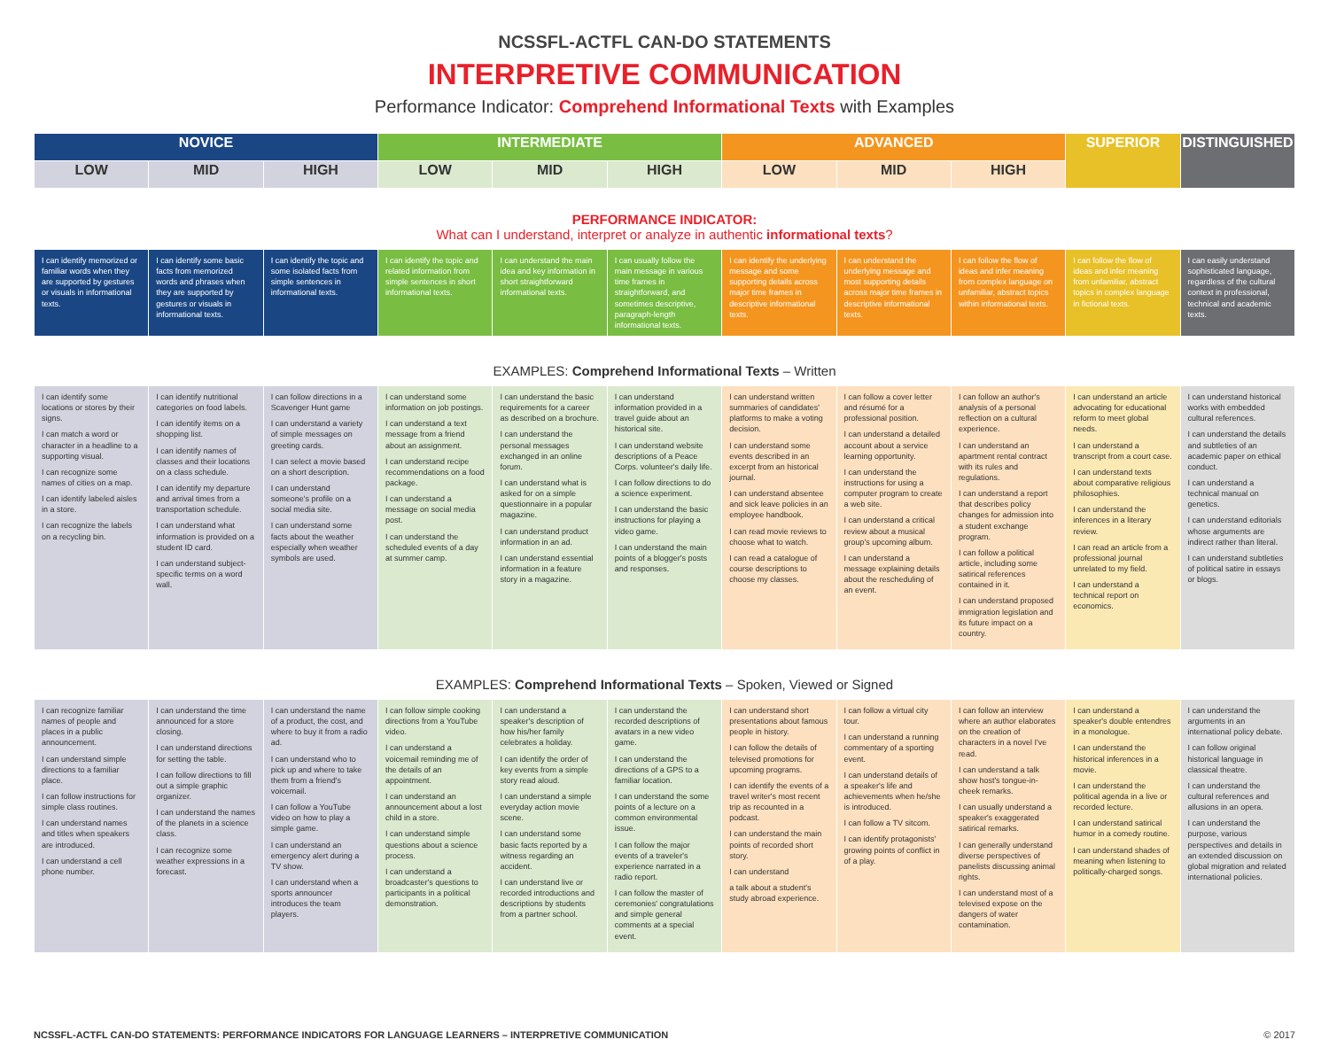NCSSFL-ACTFL CAN-DO STATEMENTS
INTERPRETIVE COMMUNICATION
Performance Indicator: Comprehend Informational Texts with Examples
| NOVICE | | | INTERMEDIATE | | | ADVANCED | | | SUPERIOR | DISTINGUISHED |
| --- | --- | --- | --- | --- | --- | --- | --- | --- | --- | --- |
| LOW | MID | HIGH | LOW | MID | HIGH | LOW | MID | HIGH | | |
PERFORMANCE INDICATOR:
What can I understand, interpret or analyze in authentic informational texts?
| I can identify memorized or familiar words when they are supported by gestures or visuals in informational texts. | I can identify some basic facts from memorized words and phrases when they are supported by gestures or visuals in informational texts. | I can identify the topic and some isolated facts from simple sentences in informational texts. | I can identify the topic and related information from simple sentences in short informational texts. | I can understand the main idea and key information in short straightforward informational texts. | I can usually follow the main message in various time frames in straightforward, and sometimes descriptive, paragraph-length informational texts. | I can identify the underlying message and some supporting details across major time frames in descriptive informational texts. | I can understand the underlying message and most supporting details across major time frames in descriptive informational texts. | I can follow the flow of ideas and infer meaning from complex language on unfamiliar, abstract topics within informational texts. | I can follow the flow of ideas and infer meaning from unfamiliar, abstract topics in complex language in fictional texts. | I can easily understand sophisticated language, regardless of the cultural context in professional, technical and academic texts. |
EXAMPLES: Comprehend Informational Texts – Written
| I can identify some locations or stores by their signs. I can match a word or character in a headline to a supporting visual. I can recognize some names of cities on a map. I can identify labeled aisles in a store. I can recognize the labels on a recycling bin. | I can identify nutritional categories on food labels. I can identify items on a shopping list. I can identify names of classes and their locations on a class schedule. I can identify my departure and arrival times from a transportation schedule. I can understand what information is provided on a student ID card. I can understand subject-specific terms on a word wall. | I can follow directions in a Scavenger Hunt game I can understand a variety of simple messages on greeting cards. I can select a movie based on a short description. I can understand someone's profile on a social media site. I can understand some facts about the weather especially when weather symbols are used. | I can understand some information on job postings. I can understand a text message from a friend about an assignment. I can understand recipe recommendations on a food package. I can understand a message on social media post. I can understand the scheduled events of a day at summer camp. | I can understand the basic requirements for a career as described on a brochure. I can understand the personal messages exchanged in an online forum. I can understand what is asked for on a simple questionnaire in a popular magazine. I can understand product information in an ad. I can understand essential information in a feature story in a magazine. | I can understand information provided in a travel guide about an historical site. I can understand website descriptions of a Peace Corps. volunteer's daily life. I can follow directions to do a science experiment. I can understand the basic instructions for playing a video game. I can understand the main points of a blogger's posts and responses. | I can understand written summaries of candidates' platforms to make a voting decision. I can understand some events described in an excerpt from an historical journal. I can understand absentee and sick leave policies in an employee handbook. I can read movie reviews to choose what to watch. I can read a catalogue of course descriptions to choose my classes. | I can follow a cover letter and résumé for a professional position. I can understand a detailed account about a service learning opportunity. I can understand the instructions for using a computer program to create a web site. I can understand a critical review about a musical group's upcoming album. I can understand a message explaining details about the rescheduling of an event. | I can follow an author's analysis of a personal reflection on a cultural experience. I can understand an apartment rental contract with its rules and regulations. I can understand a report that describes policy changes for admission into a student exchange program. I can follow a political article, including some satirical references contained in it. I can understand proposed immigration legislation and its future impact on a country. | I can understand an article advocating for educational reform to meet global needs. I can understand a transcript from a court case. I can understand texts about comparative religious philosophies. I can understand the inferences in a literary review. I can read an article from a professional journal unrelated to my field. I can understand a technical report on economics. | I can understand historical works with embedded cultural references. I can understand the details and subtleties of an academic paper on ethical conduct. I can understand a technical manual on genetics. I can understand editorials whose arguments are indirect rather than literal. I can understand subtleties of political satire in essays or blogs. |
EXAMPLES: Comprehend Informational Texts – Spoken, Viewed or Signed
| I can recognize familiar names of people and places in a public announcement. I can understand simple directions to a familiar place. I can follow instructions for simple class routines. I can understand names and titles when speakers are introduced. I can understand a cell phone number. | I can understand the time announced for a store closing. I can understand directions for setting the table. I can follow directions to fill out a simple graphic organizer. I can understand the names of the planets in a science class. I can recognize some weather expressions in a forecast. | I can understand the name of a product, the cost, and where to buy it from a radio ad. I can understand who to pick up and where to take them from a friend's voicemail. I can follow a YouTube video on how to play a simple game. I can understand an emergency alert during a TV show. I can understand when a sports announcer introduces the team players. | I can follow simple cooking directions from a YouTube video. I can understand a voicemail reminding me of the details of an appointment. I can understand an announcement about a lost child in a store. I can understand simple questions about a science process. I can understand a broadcaster's questions to participants in a political demonstration. | I can understand a speaker's description of how his/her family celebrates a holiday. I can identify the order of key events from a simple story read aloud. I can understand a simple everyday action movie scene. I can understand some basic facts reported by a witness regarding an accident. I can understand live or recorded introductions and descriptions by students from a partner school. | I can understand the recorded descriptions of avatars in a new video game. I can understand the directions of a GPS to a familiar location. I can understand the some points of a lecture on a common environmental issue. I can follow the major events of a traveler's experience narrated in a radio report. I can follow the master of ceremonies' congratulations and simple general comments at a special event. | I can understand short presentations about famous people in history. I can follow the details of televised promotions for upcoming programs. I can identify the events of a travel writer's most recent trip as recounted in a podcast. I can understand the main points of recorded short story. I can understand a talk about a student's study abroad experience. | I can follow a virtual city tour. I can understand a running commentary of a sporting event. I can understand details of a speaker's life and achievements when he/she is introduced. I can follow a TV sitcom. I can identify protagonists' growing points of conflict in of a play. | I can follow an interview where an author elaborates on the creation of characters in a novel I've read. I can understand a talk show host's tongue-in-cheek remarks. I can usually understand a speaker's exaggerated satirical remarks. I can generally understand diverse perspectives of panelists discussing animal rights. I can understand most of a televised expose on the dangers of water contamination. | I can understand a speaker's double entendres in a monologue. I can understand the historical inferences in a movie. I can understand the political agenda in a live or recorded lecture. I can understand satirical humor in a comedy routine. I can understand shades of meaning when listening to politically-charged songs. | I can understand the arguments in an international policy debate. I can follow original historical language in classical theatre. I can understand the cultural references and allusions in an opera. I can understand the purpose, various perspectives and details in an extended discussion on global migration and related international policies. |
NCSSFL-ACTFL CAN-DO STATEMENTS: PERFORMANCE INDICATORS FOR LANGUAGE LEARNERS – INTERPRETIVE COMMUNICATION © 2017